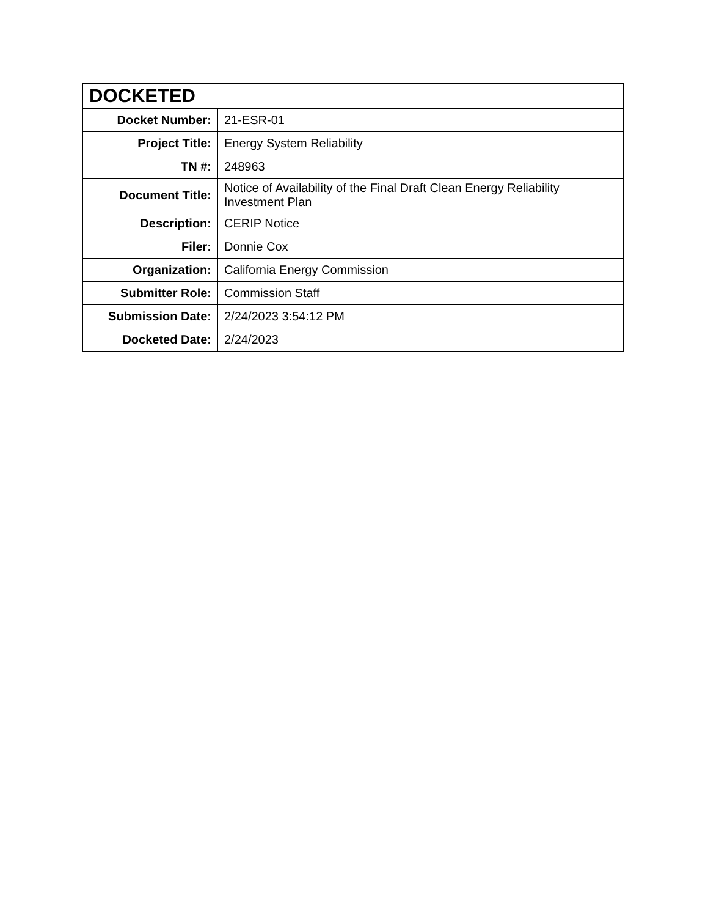| DOCKETED | |
| --- | --- |
| Docket Number: | 21-ESR-01 |
| Project Title: | Energy System Reliability |
| TN #: | 248963 |
| Document Title: | Notice of Availability of the Final Draft Clean Energy Reliability Investment Plan |
| Description: | CERIP Notice |
| Filer: | Donnie Cox |
| Organization: | California Energy Commission |
| Submitter Role: | Commission Staff |
| Submission Date: | 2/24/2023 3:54:12 PM |
| Docketed Date: | 2/24/2023 |